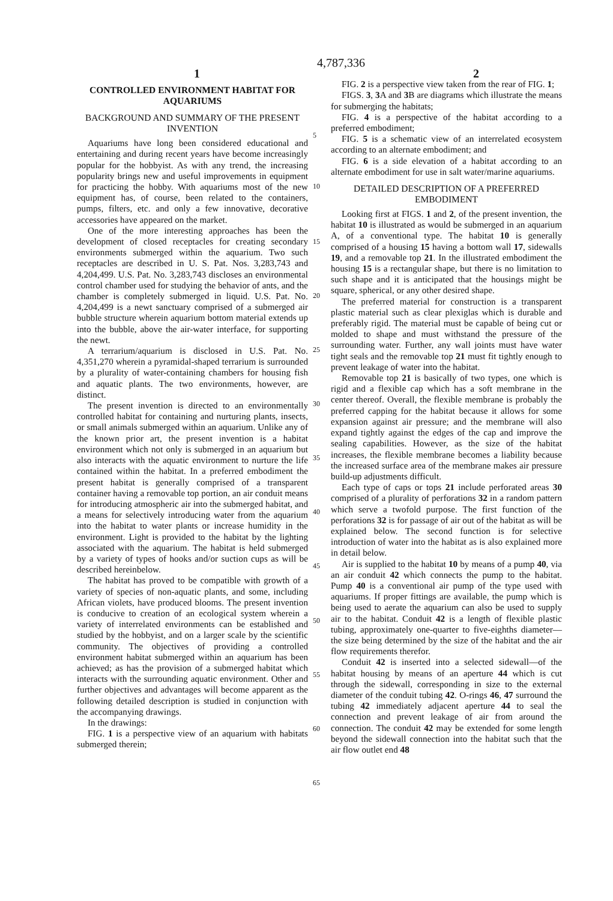1
4,787,336
2
CONTROLLED ENVIRONMENT HABITAT FOR AQUARIUMS
BACKGROUND AND SUMMARY OF THE PRESENT INVENTION
Aquariums have long been considered educational and entertaining and during recent years have become increasingly popular for the hobbyist. As with any trend, the increasing popularity brings new and useful improvements in equipment for practicing the hobby. With aquariums most of the new equipment has, of course, been related to the containers, pumps, filters, etc. and only a few innovative, decorative accessories have appeared on the market.
One of the more interesting approaches has been the development of closed receptacles for creating secondary environments submerged within the aquarium. Two such receptacles are described in U. S. Pat. Nos. 3,283,743 and 4,204,499. U.S. Pat. No. 3,283,743 discloses an environmental control chamber used for studying the behavior of ants, and the chamber is completely submerged in liquid. U.S. Pat. No. 4,204,499 is a newt sanctuary comprised of a submerged air bubble structure wherein aquarium bottom material extends up into the bubble, above the air-water interface, for supporting the newt.
A terrarium/aquarium is disclosed in U.S. Pat. No. 4,351,270 wherein a pyramidal-shaped terrarium is surrounded by a plurality of water-containing chambers for housing fish and aquatic plants. The two environments, however, are distinct.
The present invention is directed to an environmentally controlled habitat for containing and nurturing plants, insects, or small animals submerged within an aquarium. Unlike any of the known prior art, the present invention is a habitat environment which not only is submerged in an aquarium but also interacts with the aquatic environment to nurture the life contained within the habitat. In a preferred embodiment the present habitat is generally comprised of a transparent container having a removable top portion, an air conduit means for introducing atmospheric air into the submerged habitat, and a means for selectively introducing water from the aquarium into the habitat to water plants or increase humidity in the environment. Light is provided to the habitat by the lighting associated with the aquarium. The habitat is held submerged by a variety of types of hooks and/or suction cups as will be described hereinbelow.
The habitat has proved to be compatible with growth of a variety of species of non-aquatic plants, and some, including African violets, have produced blooms. The present invention is conducive to creation of an ecological system wherein a variety of interrelated environments can be established and studied by the hobbyist, and on a larger scale by the scientific community. The objectives of providing a controlled environment habitat submerged within an aquarium has been achieved; as has the provision of a submerged habitat which interacts with the surrounding aquatic environment. Other and further objectives and advantages will become apparent as the following detailed description is studied in conjunction with the accompanying drawings.
In the drawings:
FIG. 1 is a perspective view of an aquarium with habitats submerged therein;
5
10
15
20
25
30
35
40
45
50
55
60
65
FIG. 2 is a perspective view taken from the rear of FIG. 1;
FIGS. 3, 3 A and 3 B are diagrams which illustrate the means for submerging the habitats;
FIG. 4 is a perspective of the habitat according to a preferred embodiment;
FIG. 5 is a schematic view of an interrelated ecosystem according to an alternate embodiment; and
FIG. 6 is a side elevation of a habitat according to an alternate embodiment for use in salt water/marine aquariums.
DETAILED DESCRIPTION OF A PREFERRED EMBODIMENT
Looking first at FIGS. 1 and 2, of the present invention, the habitat 10 is illustrated as would be submerged in an aquarium A, of a conventional type. The habitat 10 is generally comprised of a housing 15 having a bottom wall 17, sidewalls 19, and a removable top 21. In the illustrated embodiment the housing 15 is a rectangular shape, but there is no limitation to such shape and it is anticipated that the housings might be square, spherical, or any other desired shape.
The preferred material for construction is a transparent plastic material such as clear plexiglas which is durable and preferably rigid. The material must be capable of being cut or molded to shape and must withstand the pressure of the surrounding water. Further, any wall joints must have water tight seals and the removable top 21 must fit tightly enough to prevent leakage of water into the habitat.
Removable top 21 is basically of two types, one which is rigid and a flexible cap which has a soft membrane in the center thereof. Overall, the flexible membrane is probably the preferred capping for the habitat because it allows for some expansion against air pressure; and the membrane will also expand tightly against the edges of the cap and improve the sealing capabilities. However, as the size of the habitat increases, the flexible membrane becomes a liability because the increased surface area of the membrane makes air pressure build-up adjustments difficult.
Each type of caps or tops 21 include perforated areas 30 comprised of a plurality of perforations 32 in a random pattern which serve a twofold purpose. The first function of the perforations 32 is for passage of air out of the habitat as will be explained below. The second function is for selective introduction of water into the habitat as is also explained more in detail below.
Air is supplied to the habitat 10 by means of a pump 40, via an air conduit 42 which connects the pump to the habitat. Pump 40 is a conventional air pump of the type used with aquariums. If proper fittings are available, the pump which is being used to aerate the aquarium can also be used to supply air to the habitat. Conduit 42 is a length of flexible plastic tubing, approximately one-quarter to five-eighths diameter—the size being determined by the size of the habitat and the air flow requirements therefor.
Conduit 42 is inserted into a selected sidewall—of the habitat housing by means of an aperture 44 which is cut through the sidewall, corresponding in size to the external diameter of the conduit tubing 42. O-rings 46, 47 surround the tubing 42 immediately adjacent aperture 44 to seal the connection and prevent leakage of air from around the connection. The conduit 42 may be extended for some length beyond the sidewall connection into the habitat such that the air flow outlet end 48